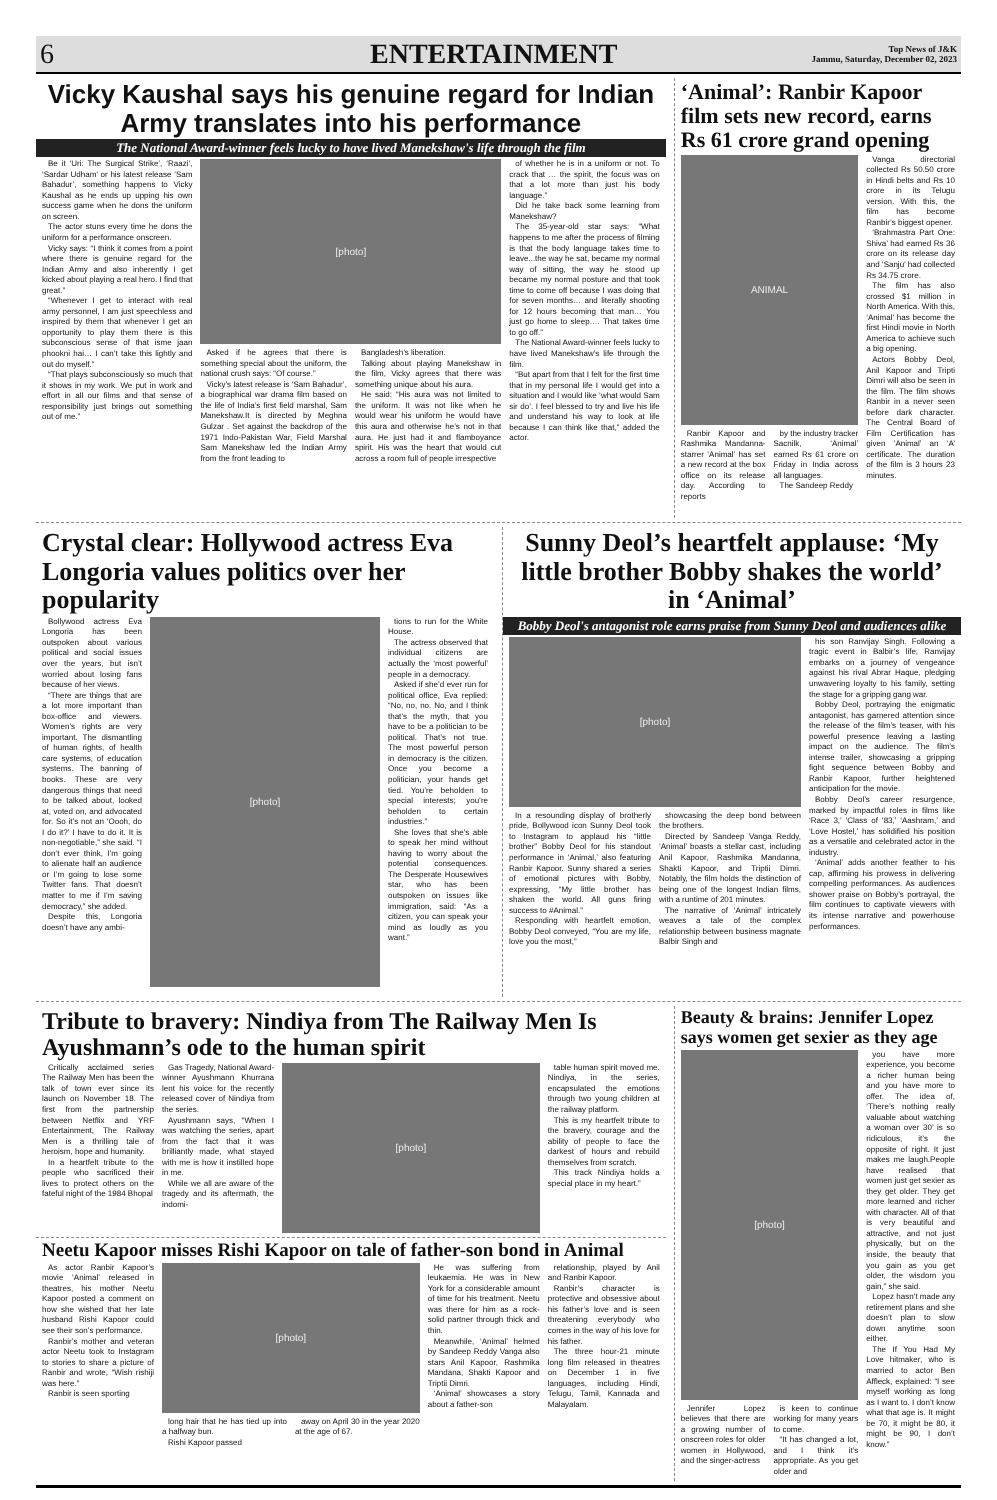6 ENTERTAINMENT
Top News of J&K
Jammu, Saturday, December 02, 2023
Vicky Kaushal says his genuine regard for Indian Army translates into his performance
The National Award-winner feels lucky to have lived Manekshaw's life through the film
Be it ‘Uri: The Surgical Strike’, ‘Raazi’, ‘Sardar Udham’ or his latest release ‘Sam Bahadur’, something happens to Vicky Kaushal as he ends up upping his own success game when he dons the uniform on screen.
The actor stuns every time he dons the uniform for a performance onscreen.
Vicky says: “I think it comes from a point where there is genuine regard for the Indian Army and also inherently I get kicked about playing a real hero. I find that great.”
“Whenever I get to interact with real army personnel, I am just speechless and inspired by them that whenever I get an opportunity to play them there is this subconscious sense of that isme jaan phookni hai… I can’t take this lightly and out do myself.”
“That plays subconsciously so much that it shows in my work. We put in work and effort in all our films and that sense of responsibility just brings out something out of me.”
[photo]
Asked if he agrees that there is something special about the uniform, the national crush says: “Of course.”
Vicky’s latest release is ‘Sam Bahadur’, a biographical war drama film based on the life of India’s first field marshal, Sam Manekshaw.It is directed by Meghna Gulzar . Set against the backdrop of the 1971 Indo-Pakistan War, Field Marshal Sam Manekshaw led the Indian Army from the front leading to
Bangladesh’s liberation.
Talking about playing Manekshaw in the film, Vicky agrees that there was something unique about his aura.
He said: “His aura was not limited to the uniform. It was not like when he would wear his uniform he would have this aura and otherwise he’s not in that aura. He just had it and flamboyance spirit. His was the heart that would cut across a room full of people irrespective
of whether he is in a uniform or not. To crack that … the spirit, the focus was on that a lot more than just his body language.”
Did he take back some learning from Manekshaw?
The 35-year-old star says: “What happens to me after the process of filming is that the body language takes time to leave...the way he sat, became my normal way of sitting, the way he stood up became my normal posture and that took time to come off because I was doing that for seven months… and literally shooting for 12 hours becoming that man… You just go home to sleep…. That takes time to go off.”
The National Award-winner feels lucky to have lived Manekshaw’s life through the film.
“But apart from that I felt for the first time that in my personal life I would get into a situation and I would like ‘what would Sam sir do’. I feel blessed to try and live his life and understand his way to look at life because I can think like that,” added the actor.
‘Animal’: Ranbir Kapoor film sets new record, earns Rs 61 crore grand opening
ANIMAL
Ranbir Kapoor and Rashmika Mandanna-starrer ‘Animal’ has set a new record at the box office on its release day. According to reports
by the industry tracker Sacnilk, ‘Animal’ earned Rs 61 crore on Friday in India across all languages.
The Sandeep Reddy
Vanga directorial collected Rs 50.50 crore in Hindi belts and Rs 10 crore in its Telugu version. With this, the film has become Ranbir’s biggest opener.
‘Brahmastra Part One: Shiva’ had earned Rs 36 crore on its release day and ‘Sanju’ had collected Rs 34.75 crore.
The film has also crossed $1 million in North America. With this, ‘Animal’ has become the first Hindi movie in North America to achieve such a big opening.
Actors Bobby Deol, Anil Kapoor and Tripti Dimri will also be seen in the film. The film shows Ranbir in a never seen before dark character. The Central Board of Film Certification has given ‘Animal’ an ‘A’ certificate. The duration of the film is 3 hours 23 minutes.
Crystal clear: Hollywood actress Eva Longoria values politics over her popularity
Bollywood actress Eva Longoria has been outspoken about various political and social issues over the years, but isn’t worried about losing fans because of her views.
“There are things that are a lot more important than box-office and viewers. Women’s rights are very important. The dismantling of human rights, of health care systems, of education systems. The banning of books. These are very dangerous things that need to be talked about, looked at, voted on, and advocated for. So it’s not an ‘Oooh, do I do it?’ I have to do it. It is non-negotiable,” she said. “I don’t ever think, I’m going to alienate half an audience or I’m going to lose some Twitter fans. That doesn’t matter to me if I’m saving democracy,” she added.
Despite this, Longoria doesn’t have any ambi-
[photo]
tions to run for the White House.
The actress observed that individual citizens are actually the ‘most powerful’ people in a democracy.
Asked if she’d ever run for political office, Eva replied: “No, no, no. No, and I think that’s the myth, that you have to be a politician to be political. That’s not true. The most powerful person in democracy is the citizen. Once you become a politician, your hands get tied. You’re beholden to special interests; you’re beholden to certain industries.”
She loves that she’s able to speak her mind without having to worry about the potential consequences. The Desperate Housewives star, who has been outspoken on issues like immigration, said: “As a citizen, you can speak your mind as loudly as you want.”
Sunny Deol’s heartfelt applause: ‘My little brother Bobby shakes the world’ in ‘Animal’
Bobby Deol's antagonist role earns praise from Sunny Deol and audiences alike
[photo]
In a resounding display of brotherly pride, Bollywood icon Sunny Deol took to Instagram to applaud his “little brother” Bobby Deol for his standout performance in ‘Animal,’ also featuring Ranbir Kapoor. Sunny shared a series of emotional pictures with Bobby, expressing, “My little brother has shaken the world. All guns firing success to #Animal.”
Responding with heartfelt emotion, Bobby Deol conveyed, “You are my life, love you the most,”
showcasing the deep bond between the brothers.
Directed by Sandeep Vanga Reddy, ‘Animal’ boasts a stellar cast, including Anil Kapoor, Rashmika Mandanna, Shakti Kapoor, and Triptii Dimri. Notably, the film holds the distinction of being one of the longest Indian films, with a runtime of 201 minutes.
The narrative of ‘Animal’ intricately weaves a tale of the complex relationship between business magnate Balbir Singh and
his son Ranvijay Singh. Following a tragic event in Balbir’s life, Ranvijay embarks on a journey of vengeance against his rival Abrar Haque, pledging unwavering loyalty to his family, setting the stage for a gripping gang war.
Bobby Deol, portraying the enigmatic antagonist, has garnered attention since the release of the film’s teaser, with his powerful presence leaving a lasting impact on the audience. The film’s intense trailer, showcasing a gripping fight sequence between Bobby and Ranbir Kapoor, further heightened anticipation for the movie.
Bobby Deol’s career resurgence, marked by impactful roles in films like ‘Race 3,’ ‘Class of ‘83,’ ‘Aashram,’ and ‘Love Hostel,’ has solidified his position as a versatile and celebrated actor in the industry.
‘Animal’ adds another feather to his cap, affirming his prowess in delivering compelling performances. As audiences shower praise on Bobby’s portrayal, the film continues to captivate viewers with its intense narrative and powerhouse performances.
Tribute to bravery: Nindiya from The Railway Men Is Ayushmann’s ode to the human spirit
Critically acclaimed series The Railway Men has been the talk of town ever since its launch on November 18. The first from the partnership between Netflix and YRF Entertainment, The Railway Men is a thrilling tale of heroism, hope and humanity.
In a heartfelt tribute to the people who sacrificed their lives to protect others on the fateful night of the 1984 Bhopal
Gas Tragedy, National Award-winner Ayushmann Khurrana lent his voice for the recently released cover of Nindiya from the series.
Ayushmann says, “When I was watching the series, apart from the fact that it was brilliantly made, what stayed with me is how it instilled hope in me.
While we all are aware of the tragedy and its aftermath, the indomi-
[photo]
table human spirit moved me. Nindiya, in the series, encapsulated the emotions through two young children at the railway platform.
This is my heartfelt tribute to the bravery, courage and the ability of people to face the darkest of hours and rebuild themselves from scratch.
This track Nindiya holds a special place in my heart.”
Neetu Kapoor misses Rishi Kapoor on tale of father-son bond in Animal
As actor Ranbir Kapoor’s movie ‘Animal’ released in theatres, his mother Neetu Kapoor posted a comment on how she wished that her late husband Rishi Kapoor could see their son’s performance.
Ranbir’s mother and veteran actor Neetu took to Instagram to stories to share a picture of Ranbir and wrote, “Wish rishiji was here.”
Ranbir is seen sporting
[photo]
long hair that he has tied up into a halfway bun.
Rishi Kapoor passed
away on April 30 in the year 2020 at the age of 67.
He was suffering from leukaemia. He was in New York for a considerable amount of time for his treatment. Neetu was there for him as a rock-solid partner through thick and thin.
Meanwhile, ‘Animal’ helmed by Sandeep Reddy Vanga also stars Anil Kapoor, Rashmika Mandana, Shakti Kapoor and Triptii Dimri.
‘Animal’ showcases a story about a father-son
relationship, played by Anil and Ranbir Kapoor.
Ranbir’s character is protective and obsessive about his father’s love and is seen threatening everybody who comes in the way of his love for his father.
The three hour-21 minute long film released in theatres on December 1 in five languages, including Hindi, Telugu, Tamil, Kannada and Malayalam.
Beauty & brains: Jennifer Lopez says women get sexier as they age
[photo]
Jennifer Lopez believes that there are a growing number of onscreen roles for older women in Hollywood, and the singer-actress
is keen to continue working for many years to come.
“It has changed a lot, and I think it’s appropriate. As you get older and
you have more experience, you become a richer human being and you have more to offer. The idea of, ‘There’s nothing really valuable about watching a woman over 30’ is so ridiculous, it’s the opposite of right. It just makes me laugh.People have realised that women just get sexier as they get older. They get more learned and richer with character. All of that is very beautiful and attractive, and not just physically, but on the inside, the beauty that you gain as you get older, the wisdom you gain,” she said.
Lopez hasn’t made any retirement plans and she doesn’t plan to slow down anytime soon either.
The If You Had My Love hitmaker, who is married to actor Ben Affleck, explained: “I see myself working as long as I want to. I don’t know what that age is. It might be 70, it might be 80, it might be 90, I don’t know.”